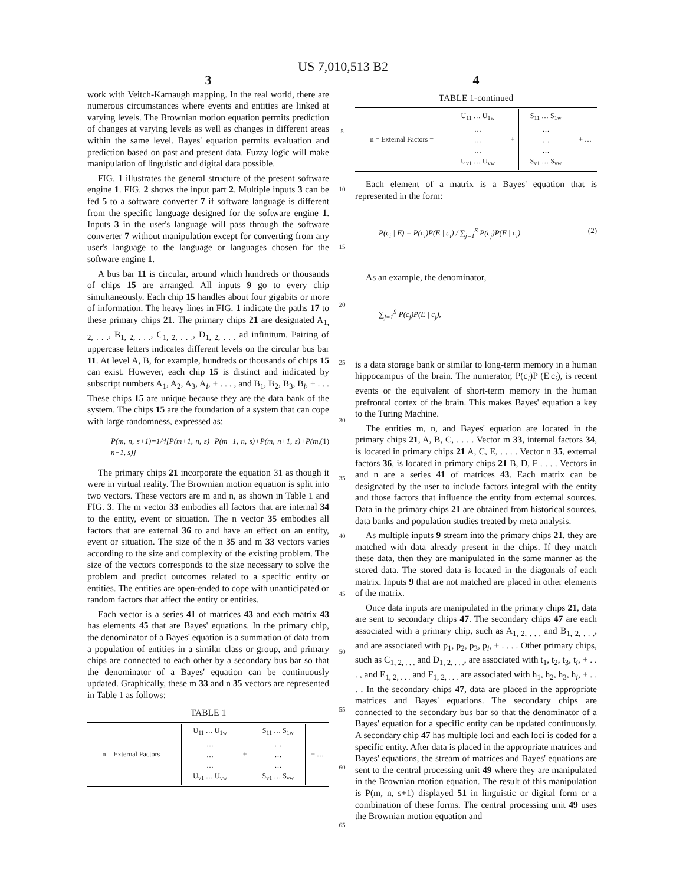US 7,010,513 B2
3
work with Veitch-Karnaugh mapping. In the real world, there are numerous circumstances where events and entities are linked at varying levels. The Brownian motion equation permits prediction of changes at varying levels as well as changes in different areas within the same level. Bayes' equation permits evaluation and prediction based on past and present data. Fuzzy logic will make manipulation of linguistic and digital data possible.
FIG. 1 illustrates the general structure of the present software engine 1. FIG. 2 shows the input part 2. Multiple inputs 3 can be fed 5 to a software converter 7 if software language is different from the specific language designed for the software engine 1. Inputs 3 in the user's language will pass through the software converter 7 without manipulation except for converting from any user's language to the language or languages chosen for the software engine 1.
A bus bar 11 is circular, around which hundreds or thousands of chips 15 are arranged. All inputs 9 go to every chip simultaneously. Each chip 15 handles about four gigabits or more of information. The heavy lines in FIG. 1 indicate the paths 17 to these primary chips 21. The primary chips 21 are designated A<sub>1, 2, . . .</sub>, B<sub>1, 2, . . .</sub>, C<sub>1, 2, . . .</sub>, D<sub>1, 2, . . .</sub> ad infinitum. Pairing of uppercase letters indicates different levels on the circular bus bar 11. At level A, B, for example, hundreds or thousands of chips 15 can exist. However, each chip 15 is distinct and indicated by subscript numbers A<sub>1</sub>, A<sub>2</sub>, A<sub>3</sub>, A<sub>i</sub>, + . . . , and B<sub>1</sub>, B<sub>2</sub>, B<sub>3</sub>, B<sub>i</sub>, + . . . These chips 15 are unique because they are the data bank of the system. The chips 15 are the foundation of a system that can cope with large randomness, expressed as:
P(m, n, s+1)=1/4[P(m+1, n, s)+P(m−1, n, s)+P(m, n+1, s)+P(m, n−1, s)] (1)
The primary chips 21 incorporate the equation 31 as though it were in virtual reality. The Brownian motion equation is split into two vectors. These vectors are m and n, as shown in Table 1 and FIG. 3. The m vector 33 embodies all factors that are internal 34 to the entity, event or situation. The n vector 35 embodies all factors that are external 36 to and have an effect on an entity, event or situation. The size of the n 35 and m 33 vectors varies according to the size and complexity of the existing problem. The size of the vectors corresponds to the size necessary to solve the problem and predict outcomes related to a specific entity or entities. The entities are open-ended to cope with unanticipated or random factors that affect the entity or entities.
Each vector is a series 41 of matrices 43 and each matrix 43 has elements 45 that are Bayes' equations. In the primary chip, the denominator of a Bayes' equation is a summation of data from a population of entities in a similar class or group, and primary chips are connected to each other by a secondary bus bar so that the denominator of a Bayes' equation can be continuously updated. Graphically, these m 33 and n 35 vectors are represented in Table 1 as follows:
TABLE 1
| n = External Factors = | U<sub>11</sub> … U<sub>1w</sub> … … … U<sub>v1</sub> … U<sub>vw</sub> | + | S<sub>11</sub> … S<sub>1w</sub> … … … S<sub>v1</sub> … S<sub>vw</sub> | + … |
5
10
15
20
25
30
35
40
45
50
55
60
65
4
TABLE 1-continued
| n = External Factors = | U<sub>11</sub> … U<sub>1w</sub> … … … U<sub>v1</sub> … U<sub>vw</sub> | + | S<sub>11</sub> … S<sub>1w</sub> … … … S<sub>v1</sub> … S<sub>vw</sub> | + … |
Each element of a matrix is a Bayes' equation that is represented in the form:
P(c<sub>i</sub> | E) = P(c<sub>i</sub>)P(E | c<sub>i</sub>) / ∑<sub>j=1</sub><sup>S</sup> P(c<sub>j</sub>)P(E | c<sub>i</sub>) (2)
As an example, the denominator,
∑<sub>j=1</sub><sup>S</sup> P(c<sub>j</sub>)P(E | c<sub>j</sub>),
is a data storage bank or similar to long-term memory in a human hippocampus of the brain. The numerator, P(c<sub>i</sub>)P (E|c<sub>i</sub>), is recent events or the equivalent of short-term memory in the human prefrontal cortex of the brain. This makes Bayes' equation a key to the Turing Machine.
The entities m, n, and Bayes' equation are located in the primary chips 21, A, B, C, . . . . Vector m 33, internal factors 34, is located in primary chips 21 A, C, E, . . . . Vector n 35, external factors 36, is located in primary chips 21 B, D, F . . . . Vectors in and n are a series 41 of matrices 43. Each matrix can be designated by the user to include factors integral with the entity and those factors that influence the entity from external sources. Data in the primary chips 21 are obtained from historical sources, data banks and population studies treated by meta analysis.
As multiple inputs 9 stream into the primary chips 21, they are matched with data already present in the chips. If they match these data, then they are manipulated in the same manner as the stored data. The stored data is located in the diagonals of each matrix. Inputs 9 that are not matched are placed in other elements of the matrix.
Once data inputs are manipulated in the primary chips 21, data are sent to secondary chips 47. The secondary chips 47 are each associated with a primary chip, such as A<sub>1, 2, . . .</sub> and B<sub>1, 2, . . .</sub>, and are associated with p<sub>1</sub>, p<sub>2</sub>, p<sub>3</sub>, p<sub>i</sub>, + . . . . Other primary chips, such as C<sub>1, 2, . . .</sub> and D<sub>1, 2, . . .</sub>, are associated with t<sub>1</sub>, t<sub>2</sub>, t<sub>3</sub>, t<sub>i</sub>, + . . . , and E<sub>1, 2, . . .</sub> and F<sub>1, 2, . . .</sub> are associated with h<sub>1</sub>, h<sub>2</sub>, h<sub>3</sub>, h<sub>i</sub>, + . . . . In the secondary chips 47, data are placed in the appropriate matrices and Bayes' equations. The secondary chips are connected to the secondary bus bar so that the denominator of a Bayes' equation for a specific entity can be updated continuously. A secondary chip 47 has multiple loci and each loci is coded for a specific entity. After data is placed in the appropriate matrices and Bayes' equations, the stream of matrices and Bayes' equations are sent to the central processing unit 49 where they are manipulated in the Brownian motion equation. The result of this manipulation is P(m, n, s+1) displayed 51 in linguistic or digital form or a combination of these forms. The central processing unit 49 uses the Brownian motion equation and